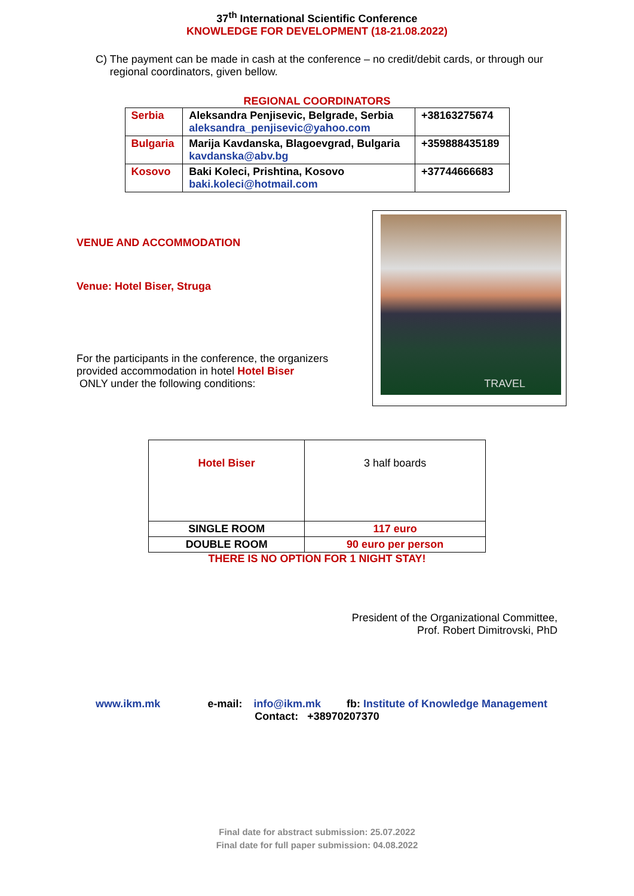37<sup>th</sup> International Scientific Conference
KNOWLEDGE FOR DEVELOPMENT (18-21.08.2022)
C) The payment can be made in cash at the conference – no credit/debit cards, or through our regional coordinators, given bellow.
REGIONAL COORDINATORS
| Serbia | Aleksandra Penjisevic, Belgrade, Serbia aleksandra_penjisevic@yahoo.com | +38163275674 |
| Bulgaria | Marija Kavdanska, Blagoevgrad, Bulgaria kavdanska@abv.bg | +359888435189 |
| Kosovo | Baki Koleci, Prishtina, Kosovo baki.koleci@hotmail.com | +37744666683 |
VENUE AND ACCOMMODATION
Venue: Hotel Biser, Struga
For the participants in the conference, the organizers provided accommodation in hotel Hotel Biser
ONLY under the following conditions:
TRAVEL
| Hotel Biser | 3 half boards |
| SINGLE ROOM | 117 euro |
| DOUBLE ROOM | 90 euro per person |
THERE IS NO OPTION FOR 1 NIGHT STAY!
President of the Organizational Committee,
Prof. Robert Dimitrovski, PhD
www.ikm.mk e-mail: info@ikm.mk fb: Institute of Knowledge Management
Contact: +38970207370
Final date for abstract submission: 25.07.2022
Final date for full paper submission: 04.08.2022